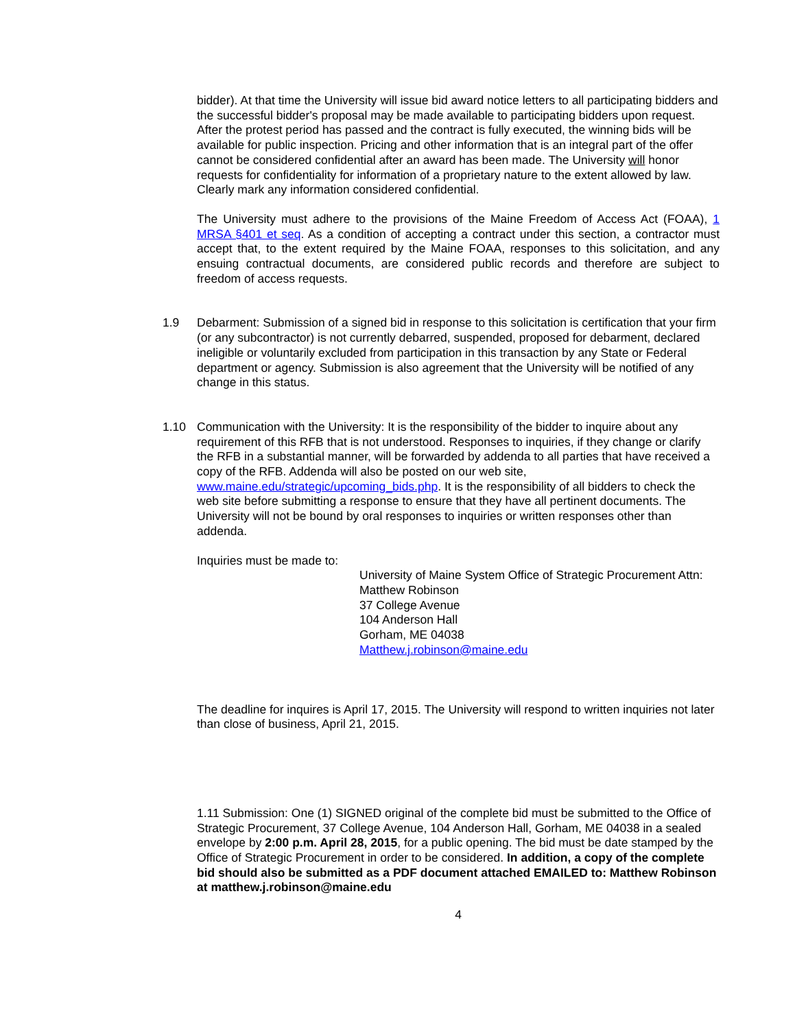bidder). At that time the University will issue bid award notice letters to all participating bidders and the successful bidder's proposal may be made available to participating bidders upon request. After the protest period has passed and the contract is fully executed, the winning bids will be available for public inspection. Pricing and other information that is an integral part of the offer cannot be considered confidential after an award has been made. The University will honor requests for confidentiality for information of a proprietary nature to the extent allowed by law. Clearly mark any information considered confidential.
The University must adhere to the provisions of the Maine Freedom of Access Act (FOAA), 1 MRSA §401 et seq. As a condition of accepting a contract under this section, a contractor must accept that, to the extent required by the Maine FOAA, responses to this solicitation, and any ensuing contractual documents, are considered public records and therefore are subject to freedom of access requests.
1.9 Debarment: Submission of a signed bid in response to this solicitation is certification that your firm (or any subcontractor) is not currently debarred, suspended, proposed for debarment, declared ineligible or voluntarily excluded from participation in this transaction by any State or Federal department or agency. Submission is also agreement that the University will be notified of any change in this status.
1.10 Communication with the University: It is the responsibility of the bidder to inquire about any requirement of this RFB that is not understood. Responses to inquiries, if they change or clarify the RFB in a substantial manner, will be forwarded by addenda to all parties that have received a copy of the RFB. Addenda will also be posted on our web site, www.maine.edu/strategic/upcoming_bids.php. It is the responsibility of all bidders to check the web site before submitting a response to ensure that they have all pertinent documents. The University will not be bound by oral responses to inquiries or written responses other than addenda.
Inquiries must be made to:
University of Maine System Office of Strategic Procurement Attn:
Matthew Robinson
37 College Avenue
104 Anderson Hall
Gorham, ME 04038
Matthew.j.robinson@maine.edu
The deadline for inquires is April 17, 2015. The University will respond to written inquiries not later than close of business, April 21, 2015.
1.11 Submission: One (1) SIGNED original of the complete bid must be submitted to the Office of Strategic Procurement, 37 College Avenue, 104 Anderson Hall, Gorham, ME 04038 in a sealed envelope by 2:00 p.m. April 28, 2015, for a public opening. The bid must be date stamped by the Office of Strategic Procurement in order to be considered. In addition, a copy of the complete bid should also be submitted as a PDF document attached EMAILED to: Matthew Robinson at matthew.j.robinson@maine.edu
4